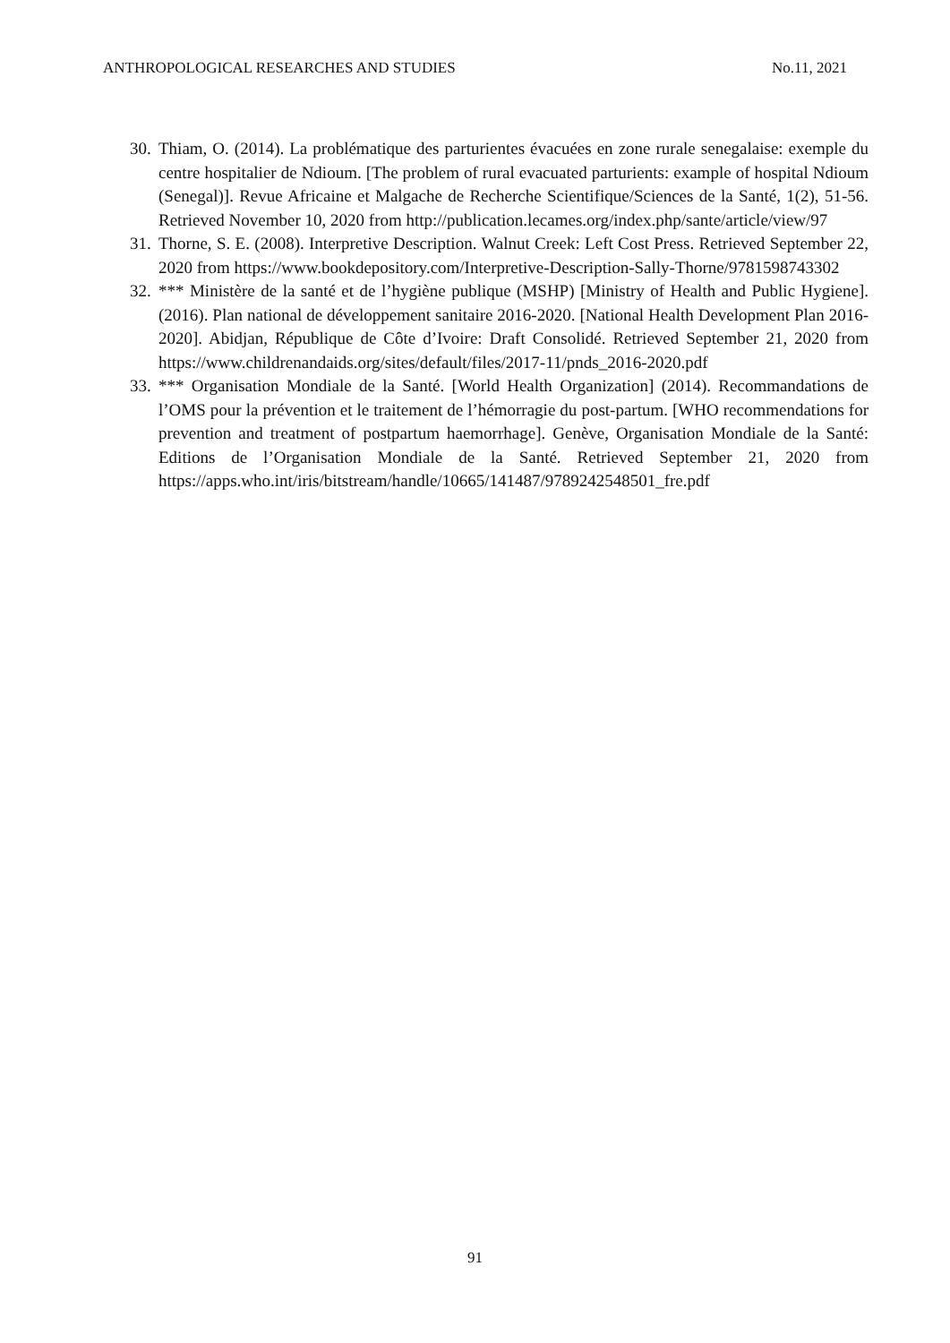ANTHROPOLOGICAL RESEARCHES AND STUDIES No.11, 2021
30. Thiam, O. (2014). La problématique des parturientes évacuées en zone rurale senegalaise: exemple du centre hospitalier de Ndioum. [The problem of rural evacuated parturients: example of hospital Ndioum (Senegal)]. Revue Africaine et Malgache de Recherche Scientifique/Sciences de la Santé, 1(2), 51-56. Retrieved November 10, 2020 from http://publication.lecames.org/index.php/sante/article/view/97
31. Thorne, S. E. (2008). Interpretive Description. Walnut Creek: Left Cost Press. Retrieved September 22, 2020 from https://www.bookdepository.com/Interpretive-Description-Sally-Thorne/9781598743302
32. *** Ministère de la santé et de l’hygiène publique (MSHP) [Ministry of Health and Public Hygiene]. (2016). Plan national de développement sanitaire 2016-2020. [National Health Development Plan 2016-2020]. Abidjan, République de Côte d’Ivoire: Draft Consolidé. Retrieved September 21, 2020 from https://www.childrenandaids.org/sites/default/files/2017-11/pnds_2016-2020.pdf
33. *** Organisation Mondiale de la Santé. [World Health Organization] (2014). Recommandations de l’OMS pour la prévention et le traitement de l’hémorragie du post-partum. [WHO recommendations for prevention and treatment of postpartum haemorrhage]. Genève, Organisation Mondiale de la Santé: Editions de l’Organisation Mondiale de la Santé. Retrieved September 21, 2020 from https://apps.who.int/iris/bitstream/handle/10665/141487/9789242548501_fre.pdf
91